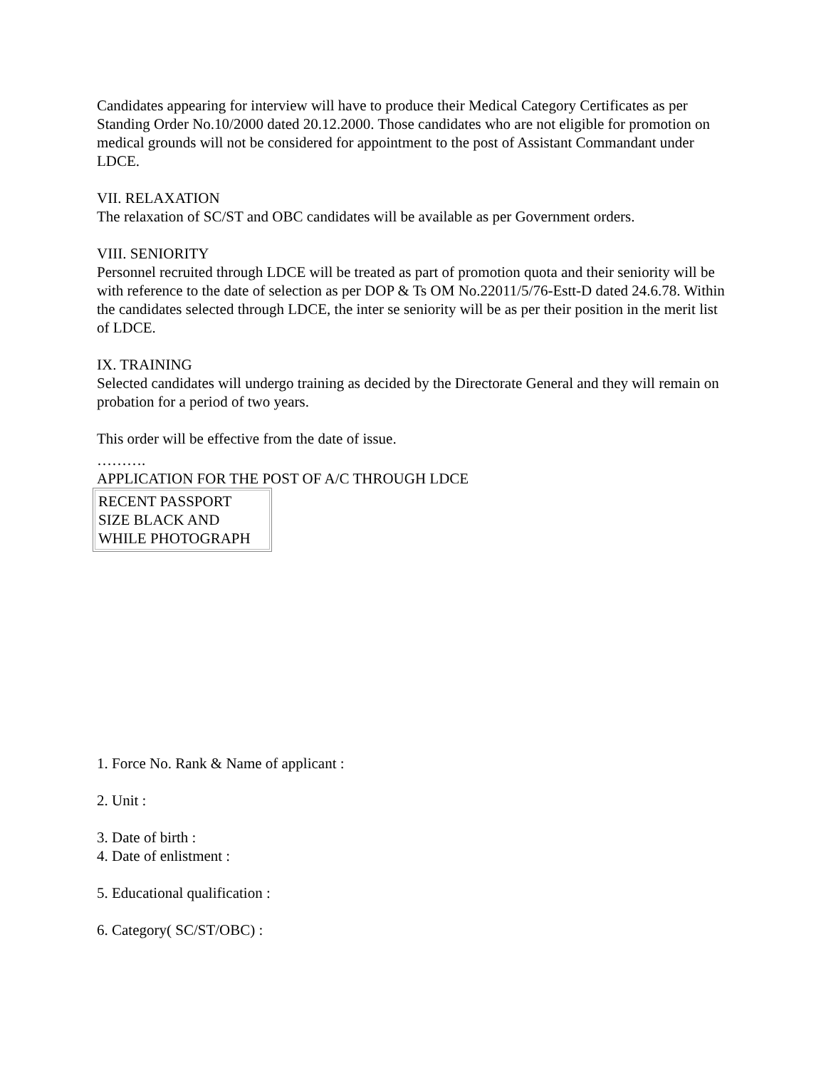Candidates appearing for interview will have to produce their Medical Category Certificates as per Standing Order No.10/2000 dated 20.12.2000. Those candidates who are not eligible for promotion on medical grounds will not be considered for appointment to the post of Assistant Commandant under LDCE.
VII. RELAXATION
The relaxation of SC/ST and OBC candidates will be available as per Government orders.
VIII. SENIORITY
Personnel recruited through LDCE will be treated as part of promotion quota and their seniority will be with reference to the date of selection as per DOP & Ts OM No.22011/5/76-Estt-D dated 24.6.78. Within the candidates selected through LDCE, the inter se seniority will be as per their position in the merit list of LDCE.
IX. TRAINING
Selected candidates will undergo training as decided by the Directorate General and they will remain on probation for a period of two years.
This order will be effective from the date of issue.
……….
APPLICATION FOR THE POST OF A/C THROUGH LDCE
| RECENT PASSPORT SIZE BLACK AND WHILE PHOTOGRAPH |
1. Force No. Rank & Name of applicant :
2. Unit :
3. Date of birth :
4. Date of enlistment :
5. Educational qualification :
6. Category( SC/ST/OBC) :